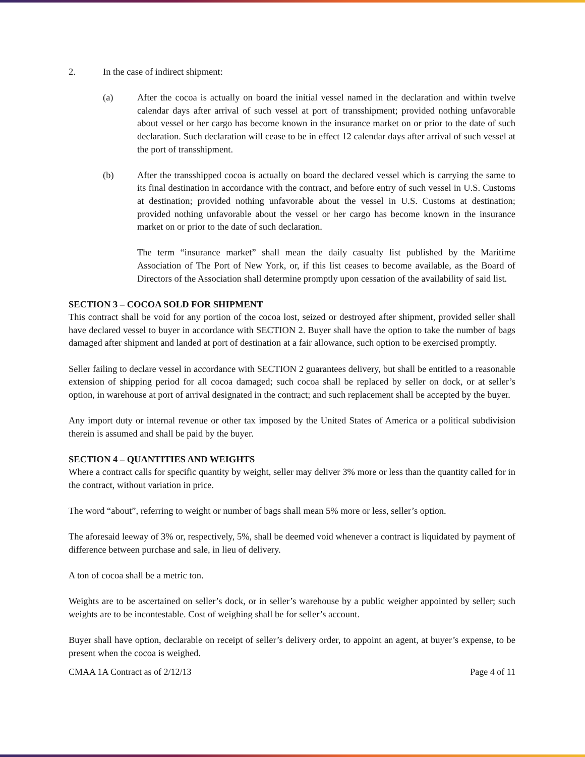2. In the case of indirect shipment:
(a) After the cocoa is actually on board the initial vessel named in the declaration and within twelve calendar days after arrival of such vessel at port of transshipment; provided nothing unfavorable about vessel or her cargo has become known in the insurance market on or prior to the date of such declaration. Such declaration will cease to be in effect 12 calendar days after arrival of such vessel at the port of transshipment.
(b) After the transshipped cocoa is actually on board the declared vessel which is carrying the same to its final destination in accordance with the contract, and before entry of such vessel in U.S. Customs at destination; provided nothing unfavorable about the vessel in U.S. Customs at destination; provided nothing unfavorable about the vessel or her cargo has become known in the insurance market on or prior to the date of such declaration.
The term “insurance market” shall mean the daily casualty list published by the Maritime Association of The Port of New York, or, if this list ceases to become available, as the Board of Directors of the Association shall determine promptly upon cessation of the availability of said list.
SECTION 3 – COCOA SOLD FOR SHIPMENT
This contract shall be void for any portion of the cocoa lost, seized or destroyed after shipment, provided seller shall have declared vessel to buyer in accordance with SECTION 2. Buyer shall have the option to take the number of bags damaged after shipment and landed at port of destination at a fair allowance, such option to be exercised promptly.
Seller failing to declare vessel in accordance with SECTION 2 guarantees delivery, but shall be entitled to a reasonable extension of shipping period for all cocoa damaged; such cocoa shall be replaced by seller on dock, or at seller’s option, in warehouse at port of arrival designated in the contract; and such replacement shall be accepted by the buyer.
Any import duty or internal revenue or other tax imposed by the United States of America or a political subdivision therein is assumed and shall be paid by the buyer.
SECTION 4 – QUANTITIES AND WEIGHTS
Where a contract calls for specific quantity by weight, seller may deliver 3% more or less than the quantity called for in the contract, without variation in price.
The word “about”, referring to weight or number of bags shall mean 5% more or less, seller’s option.
The aforesaid leeway of 3% or, respectively, 5%, shall be deemed void whenever a contract is liquidated by payment of difference between purchase and sale, in lieu of delivery.
A ton of cocoa shall be a metric ton.
Weights are to be ascertained on seller’s dock, or in seller’s warehouse by a public weigher appointed by seller; such weights are to be incontestable. Cost of weighing shall be for seller’s account.
Buyer shall have option, declarable on receipt of seller’s delivery order, to appoint an agent, at buyer’s expense, to be present when the cocoa is weighed.
CMAA 1A Contract as of 2/12/13 Page 4 of 11